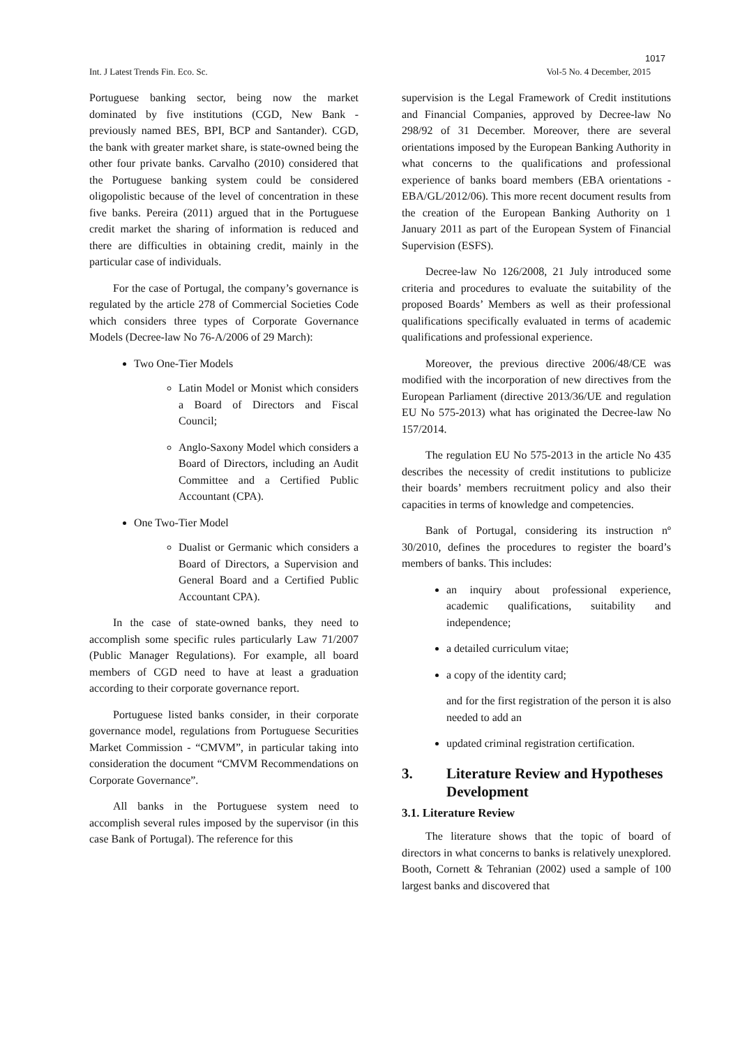1017
Int. J Latest Trends Fin. Eco. Sc. Vol-5 No. 4 December, 2015
Portuguese banking sector, being now the market dominated by five institutions (CGD, New Bank - previously named BES, BPI, BCP and Santander). CGD, the bank with greater market share, is state-owned being the other four private banks. Carvalho (2010) considered that the Portuguese banking system could be considered oligopolistic because of the level of concentration in these five banks. Pereira (2011) argued that in the Portuguese credit market the sharing of information is reduced and there are difficulties in obtaining credit, mainly in the particular case of individuals.
For the case of Portugal, the company’s governance is regulated by the article 278 of Commercial Societies Code which considers three types of Corporate Governance Models (Decree-law No 76-A/2006 of 29 March):
Two One-Tier Models
Latin Model or Monist which considers a Board of Directors and Fiscal Council;
Anglo-Saxony Model which considers a Board of Directors, including an Audit Committee and a Certified Public Accountant (CPA).
One Two-Tier Model
Dualist or Germanic which considers a Board of Directors, a Supervision and General Board and a Certified Public Accountant CPA).
In the case of state-owned banks, they need to accomplish some specific rules particularly Law 71/2007 (Public Manager Regulations). For example, all board members of CGD need to have at least a graduation according to their corporate governance report.
Portuguese listed banks consider, in their corporate governance model, regulations from Portuguese Securities Market Commission - “CMVM”, in particular taking into consideration the document “CMVM Recommendations on Corporate Governance”.
All banks in the Portuguese system need to accomplish several rules imposed by the supervisor (in this case Bank of Portugal). The reference for this
supervision is the Legal Framework of Credit institutions and Financial Companies, approved by Decree-law No 298/92 of 31 December. Moreover, there are several orientations imposed by the European Banking Authority in what concerns to the qualifications and professional experience of banks board members (EBA orientations - EBA/GL/2012/06). This more recent document results from the creation of the European Banking Authority on 1 January 2011 as part of the European System of Financial Supervision (ESFS).
Decree-law No 126/2008, 21 July introduced some criteria and procedures to evaluate the suitability of the proposed Boards’ Members as well as their professional qualifications specifically evaluated in terms of academic qualifications and professional experience.
Moreover, the previous directive 2006/48/CE was modified with the incorporation of new directives from the European Parliament (directive 2013/36/UE and regulation EU No 575-2013) what has originated the Decree-law No 157/2014.
The regulation EU No 575-2013 in the article No 435 describes the necessity of credit institutions to publicize their boards’ members recruitment policy and also their capacities in terms of knowledge and competencies.
Bank of Portugal, considering its instruction nº 30/2010, defines the procedures to register the board’s members of banks. This includes:
an inquiry about professional experience, academic qualifications, suitability and independence;
a detailed curriculum vitae;
a copy of the identity card;
and for the first registration of the person it is also needed to add an
updated criminal registration certification.
3. Literature Review and Hypotheses Development
3.1. Literature Review
The literature shows that the topic of board of directors in what concerns to banks is relatively unexplored. Booth, Cornett & Tehranian (2002) used a sample of 100 largest banks and discovered that